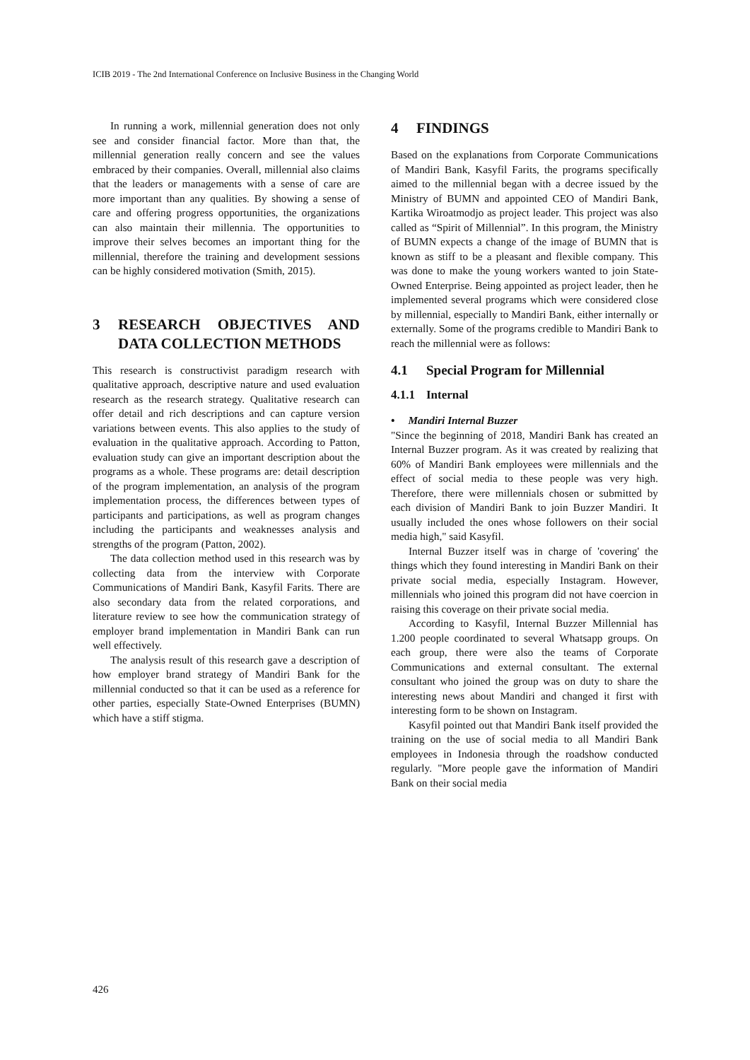ICIB 2019 - The 2nd International Conference on Inclusive Business in the Changing World
In running a work, millennial generation does not only see and consider financial factor. More than that, the millennial generation really concern and see the values embraced by their companies. Overall, millennial also claims that the leaders or managements with a sense of care are more important than any qualities. By showing a sense of care and offering progress opportunities, the organizations can also maintain their millennia. The opportunities to improve their selves becomes an important thing for the millennial, therefore the training and development sessions can be highly considered motivation (Smith, 2015).
3 RESEARCH OBJECTIVES AND DATA COLLECTION METHODS
This research is constructivist paradigm research with qualitative approach, descriptive nature and used evaluation research as the research strategy. Qualitative research can offer detail and rich descriptions and can capture version variations between events. This also applies to the study of evaluation in the qualitative approach. According to Patton, evaluation study can give an important description about the programs as a whole. These programs are: detail description of the program implementation, an analysis of the program implementation process, the differences between types of participants and participations, as well as program changes including the participants and weaknesses analysis and strengths of the program (Patton, 2002).
The data collection method used in this research was by collecting data from the interview with Corporate Communications of Mandiri Bank, Kasyfil Farits. There are also secondary data from the related corporations, and literature review to see how the communication strategy of employer brand implementation in Mandiri Bank can run well effectively.
The analysis result of this research gave a description of how employer brand strategy of Mandiri Bank for the millennial conducted so that it can be used as a reference for other parties, especially State-Owned Enterprises (BUMN) which have a stiff stigma.
4 FINDINGS
Based on the explanations from Corporate Communications of Mandiri Bank, Kasyfil Farits, the programs specifically aimed to the millennial began with a decree issued by the Ministry of BUMN and appointed CEO of Mandiri Bank, Kartika Wiroatmodjo as project leader. This project was also called as “Spirit of Millennial”. In this program, the Ministry of BUMN expects a change of the image of BUMN that is known as stiff to be a pleasant and flexible company. This was done to make the young workers wanted to join State-Owned Enterprise. Being appointed as project leader, then he implemented several programs which were considered close by millennial, especially to Mandiri Bank, either internally or externally. Some of the programs credible to Mandiri Bank to reach the millennial were as follows:
4.1 Special Program for Millennial
4.1.1 Internal
• Mandiri Internal Buzzer
"Since the beginning of 2018, Mandiri Bank has created an Internal Buzzer program. As it was created by realizing that 60% of Mandiri Bank employees were millennials and the effect of social media to these people was very high. Therefore, there were millennials chosen or submitted by each division of Mandiri Bank to join Buzzer Mandiri. It usually included the ones whose followers on their social media high," said Kasyfil.
Internal Buzzer itself was in charge of 'covering' the things which they found interesting in Mandiri Bank on their private social media, especially Instagram. However, millennials who joined this program did not have coercion in raising this coverage on their private social media.
According to Kasyfil, Internal Buzzer Millennial has 1.200 people coordinated to several Whatsapp groups. On each group, there were also the teams of Corporate Communications and external consultant. The external consultant who joined the group was on duty to share the interesting news about Mandiri and changed it first with interesting form to be shown on Instagram.
Kasyfil pointed out that Mandiri Bank itself provided the training on the use of social media to all Mandiri Bank employees in Indonesia through the roadshow conducted regularly. "More people gave the information of Mandiri Bank on their social media
426